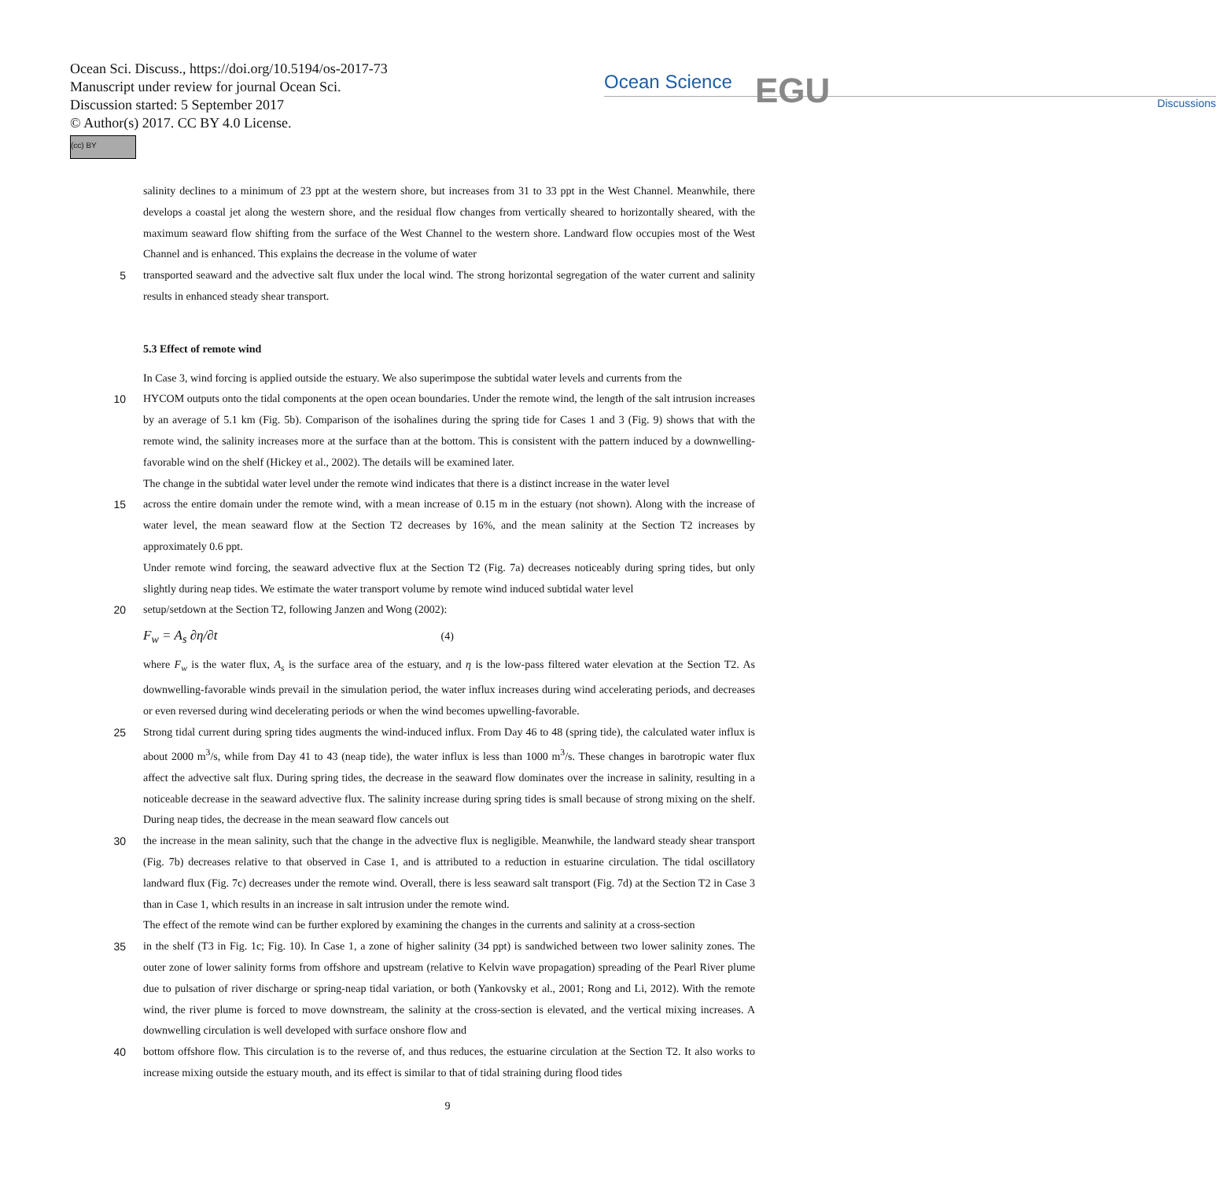Ocean Sci. Discuss., https://doi.org/10.5194/os-2017-73
Manuscript under review for journal Ocean Sci.
Discussion started: 5 September 2017
© Author(s) 2017. CC BY 4.0 License.
(cc) BY
Ocean Science
Discussions
EGU
salinity declines to a minimum of 23 ppt at the western shore, but increases from 31 to 33 ppt in the West Channel. Meanwhile, there develops a coastal jet along the western shore, and the residual flow changes from vertically sheared to horizontally sheared, with the maximum seaward flow shifting from the surface of the West Channel to the western shore. Landward flow occupies most of the West Channel and is enhanced. This explains the decrease in the volume of water
5 transported seaward and the advective salt flux under the local wind. The strong horizontal segregation of the water current and salinity results in enhanced steady shear transport.
5.3 Effect of remote wind
In Case 3, wind forcing is applied outside the estuary. We also superimpose the subtidal water levels and currents from the
10 HYCOM outputs onto the tidal components at the open ocean boundaries. Under the remote wind, the length of the salt intrusion increases by an average of 5.1 km (Fig. 5b). Comparison of the isohalines during the spring tide for Cases 1 and 3 (Fig. 9) shows that with the remote wind, the salinity increases more at the surface than at the bottom. This is consistent with the pattern induced by a downwelling-favorable wind on the shelf (Hickey et al., 2002). The details will be examined later.
The change in the subtidal water level under the remote wind indicates that there is a distinct increase in the water level
15 across the entire domain under the remote wind, with a mean increase of 0.15 m in the estuary (not shown). Along with the increase of water level, the mean seaward flow at the Section T2 decreases by 16%, and the mean salinity at the Section T2 increases by approximately 0.6 ppt.
Under remote wind forcing, the seaward advective flux at the Section T2 (Fig. 7a) decreases noticeably during spring tides, but only slightly during neap tides. We estimate the water transport volume by remote wind induced subtidal water level
20 setup/setdown at the Section T2, following Janzen and Wong (2002):
F<sub>w</sub> = A<sub>s</sub> ∂η/∂t (4)
where F<sub>w</sub> is the water flux, A<sub>s</sub> is the surface area of the estuary, and η is the low-pass filtered water elevation at the Section T2. As downwelling-favorable winds prevail in the simulation period, the water influx increases during wind accelerating periods, and decreases or even reversed during wind decelerating periods or when the wind becomes upwelling-favorable.
25 Strong tidal current during spring tides augments the wind-induced influx. From Day 46 to 48 (spring tide), the calculated water influx is about 2000 m<sup>3</sup>/s, while from Day 41 to 43 (neap tide), the water influx is less than 1000 m<sup>3</sup>/s. These changes in barotropic water flux affect the advective salt flux. During spring tides, the decrease in the seaward flow dominates over the increase in salinity, resulting in a noticeable decrease in the seaward advective flux. The salinity increase during spring tides is small because of strong mixing on the shelf. During neap tides, the decrease in the mean seaward flow cancels out
30 the increase in the mean salinity, such that the change in the advective flux is negligible. Meanwhile, the landward steady shear transport (Fig. 7b) decreases relative to that observed in Case 1, and is attributed to a reduction in estuarine circulation. The tidal oscillatory landward flux (Fig. 7c) decreases under the remote wind. Overall, there is less seaward salt transport (Fig. 7d) at the Section T2 in Case 3 than in Case 1, which results in an increase in salt intrusion under the remote wind.
The effect of the remote wind can be further explored by examining the changes in the currents and salinity at a cross-section
35 in the shelf (T3 in Fig. 1c; Fig. 10). In Case 1, a zone of higher salinity (34 ppt) is sandwiched between two lower salinity zones. The outer zone of lower salinity forms from offshore and upstream (relative to Kelvin wave propagation) spreading of the Pearl River plume due to pulsation of river discharge or spring-neap tidal variation, or both (Yankovsky et al., 2001; Rong and Li, 2012). With the remote wind, the river plume is forced to move downstream, the salinity at the cross-section is elevated, and the vertical mixing increases. A downwelling circulation is well developed with surface onshore flow and
40 bottom offshore flow. This circulation is to the reverse of, and thus reduces, the estuarine circulation at the Section T2. It also works to increase mixing outside the estuary mouth, and its effect is similar to that of tidal straining during flood tides
9